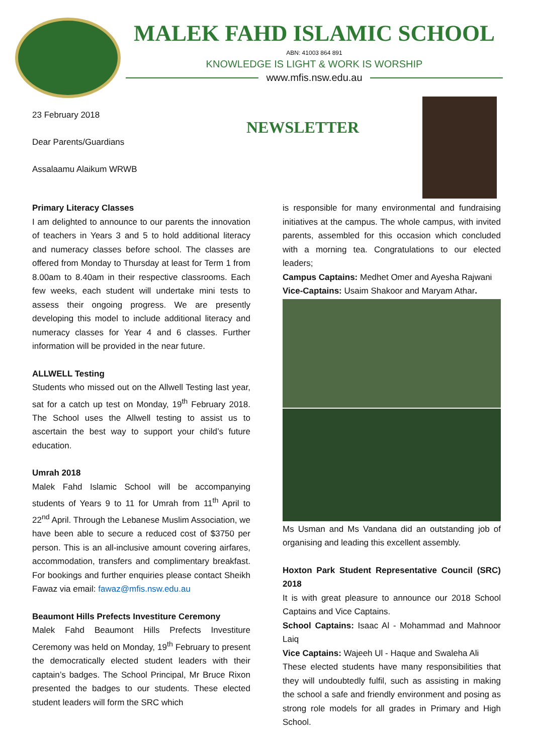MALEK FAHD ISLAMIC SCHOOL
ABN: 41003 864 891
KNOWLEDGE IS LIGHT & WORK IS WORSHIP
www.mfis.nsw.edu.au
23 February 2018
Dear Parents/Guardians
Assalaamu Alaikum WRWB
NEWSLETTER
Primary Literacy Classes
I am delighted to announce to our parents the innovation of teachers in Years 3 and 5 to hold additional literacy and numeracy classes before school. The classes are offered from Monday to Thursday at least for Term 1 from 8.00am to 8.40am in their respective classrooms. Each few weeks, each student will undertake mini tests to assess their ongoing progress. We are presently developing this model to include additional literacy and numeracy classes for Year 4 and 6 classes. Further information will be provided in the near future.
ALLWELL Testing
Students who missed out on the Allwell Testing last year, sat for a catch up test on Monday, 19<sup>th</sup> February 2018. The School uses the Allwell testing to assist us to ascertain the best way to support your child’s future education.
Umrah 2018
Malek Fahd Islamic School will be accompanying students of Years 9 to 11 for Umrah from 11<sup>th</sup> April to 22<sup>nd</sup> April. Through the Lebanese Muslim Association, we have been able to secure a reduced cost of $3750 per person. This is an all-inclusive amount covering airfares, accommodation, transfers and complimentary breakfast. For bookings and further enquiries please contact Sheikh Fawaz via email: fawaz@mfis.nsw.edu.au
Beaumont Hills Prefects Investiture Ceremony
Malek Fahd Beaumont Hills Prefects Investiture Ceremony was held on Monday, 19<sup>th</sup> February to present the democratically elected student leaders with their captain’s badges. The School Principal, Mr Bruce Rixon presented the badges to our students. These elected student leaders will form the SRC which
is responsible for many environmental and fundraising initiatives at the campus. The whole campus, with invited parents, assembled for this occasion which concluded with a morning tea. Congratulations to our elected leaders;
Campus Captains: Medhet Omer and Ayesha Rajwani
Vice-Captains: Usaim Shakoor and Maryam Athar.
Ms Usman and Ms Vandana did an outstanding job of organising and leading this excellent assembly.
Hoxton Park Student Representative Council (SRC) 2018
It is with great pleasure to announce our 2018 School Captains and Vice Captains.
School Captains: Isaac Al - Mohammad and Mahnoor Laiq
Vice Captains: Wajeeh Ul - Haque and Swaleha Ali
These elected students have many responsibilities that they will undoubtedly fulfil, such as assisting in making the school a safe and friendly environment and posing as strong role models for all grades in Primary and High School.